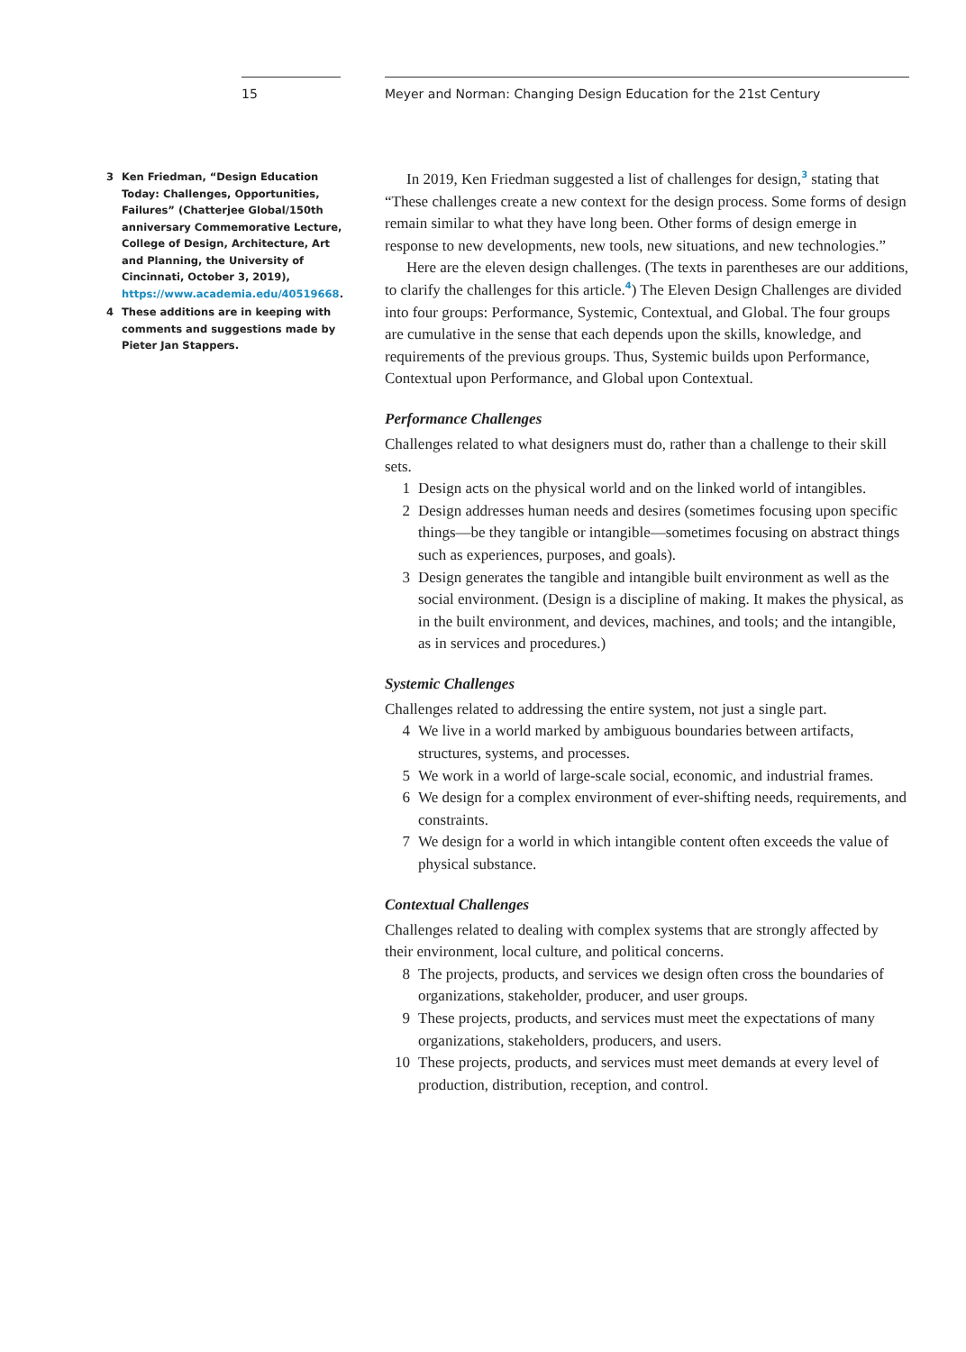15 Meyer and Norman: Changing Design Education for the 21st Century
3 Ken Friedman, “Design Education Today: Challenges, Opportunities, Failures” (Chatterjee Global/150th anniversary Commemorative Lecture, College of Design, Architecture, Art and Planning, the University of Cincinnati, October 3, 2019), https://www.academia.edu/40519668.
4 These additions are in keeping with comments and suggestions made by Pieter Jan Stappers.
In 2019, Ken Friedman suggested a list of challenges for design,<sup>3</sup> stating that “These challenges create a new context for the design process. Some forms of design remain similar to what they have long been. Other forms of design emerge in response to new developments, new tools, new situations, and new technologies.”
Here are the eleven design challenges. (The texts in parentheses are our additions, to clarify the challenges for this article.<sup>4</sup>) The Eleven Design Challenges are divided into four groups: Performance, Systemic, Contextual, and Global. The four groups are cumulative in the sense that each depends upon the skills, knowledge, and requirements of the previous groups. Thus, Systemic builds upon Performance, Contextual upon Performance, and Global upon Contextual.
Performance Challenges
Challenges related to what designers must do, rather than a challenge to their skill sets.
1 Design acts on the physical world and on the linked world of intangibles.
2 Design addresses human needs and desires (sometimes focusing upon specific things—be they tangible or intangible—sometimes focusing on abstract things such as experiences, purposes, and goals).
3 Design generates the tangible and intangible built environment as well as the social environment. (Design is a discipline of making. It makes the physical, as in the built environment, and devices, machines, and tools; and the intangible, as in services and procedures.)
Systemic Challenges
Challenges related to addressing the entire system, not just a single part.
4 We live in a world marked by ambiguous boundaries between artifacts, structures, systems, and processes.
5 We work in a world of large-scale social, economic, and industrial frames.
6 We design for a complex environment of ever-shifting needs, requirements, and constraints.
7 We design for a world in which intangible content often exceeds the value of physical substance.
Contextual Challenges
Challenges related to dealing with complex systems that are strongly affected by their environment, local culture, and political concerns.
8 The projects, products, and services we design often cross the boundaries of organizations, stakeholder, producer, and user groups.
9 These projects, products, and services must meet the expectations of many organizations, stakeholders, producers, and users.
10 These projects, products, and services must meet demands at every level of production, distribution, reception, and control.